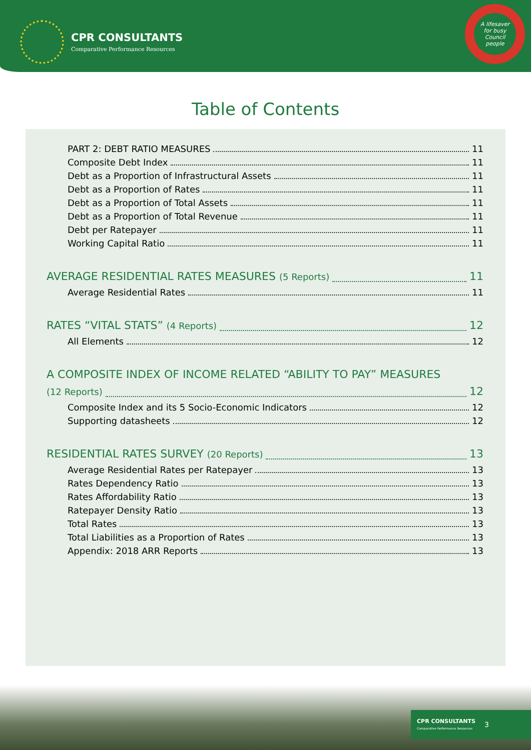CPR CONSULTANTS
Comparative Performance Resources
A lifesaver
for busy
Council
people
Table of Contents
PART 2: DEBT RATIO MEASURES 11
Composite Debt Index 11
Debt as a Proportion of Infrastructural Assets 11
Debt as a Proportion of Rates 11
Debt as a Proportion of Total Assets 11
Debt as a Proportion of Total Revenue 11
Debt per Ratepayer 11
Working Capital Ratio 11
AVERAGE RESIDENTIAL RATES MEASURES (5 Reports) 11
Average Residential Rates 11
RATES “VITAL STATS” (4 Reports) 12
All Elements 12
A COMPOSITE INDEX OF INCOME RELATED “ABILITY TO PAY” MEASURES
(12 Reports) 12
Composite Index and its 5 Socio-Economic Indicators 12
Supporting datasheets 12
RESIDENTIAL RATES SURVEY (20 Reports) 13
Average Residential Rates per Ratepayer 13
Rates Dependency Ratio 13
Rates Affordability Ratio 13
Ratepayer Density Ratio 13
Total Rates 13
Total Liabilities as a Proportion of Rates 13
Appendix: 2018 ARR Reports 13
CPR CONSULTANTS
Comparative Performance Resources
3